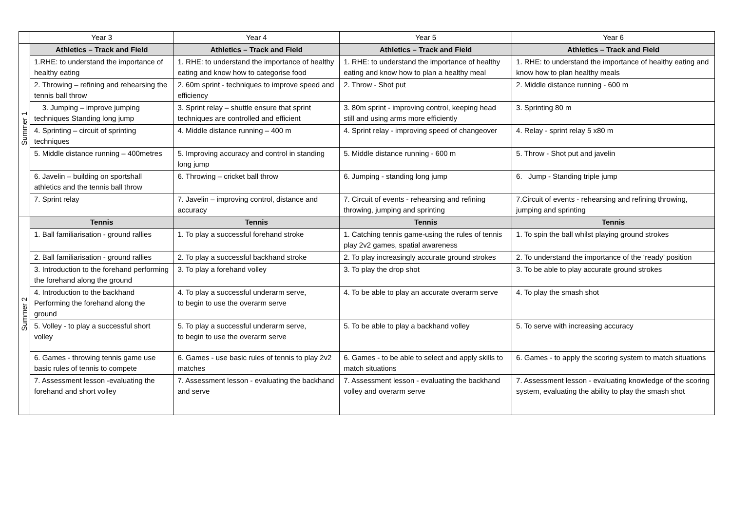| | Year 3 | Year 4 | Year 5 | Year 6 |
| --- | --- | --- | --- | --- |
| Summer 1 | Athletics – Track and Field | Athletics – Track and Field | Athletics – Track and Field | Athletics – Track and Field |
| | 1.RHE: to understand the importance of healthy eating | 1. RHE: to understand the importance of healthy eating and know how to categorise food | 1. RHE: to understand the importance of healthy eating and know how to plan a healthy meal | 1. RHE: to understand the importance of healthy eating and know how to plan healthy meals |
| | 2. Throwing – refining and rehearsing the tennis ball throw | 2. 60m sprint - techniques to improve speed and efficiency | 2. Throw - Shot put | 2. Middle distance running - 600 m |
| | 3. Jumping – improve jumping techniques Standing long jump | 3. Sprint relay – shuttle ensure that sprint techniques are controlled and efficient | 3. 80m sprint - improving control, keeping head still and using arms more efficiently | 3. Sprinting 80 m |
| | 4. Sprinting – circuit of sprinting techniques | 4. Middle distance running – 400 m | 4. Sprint relay - improving speed of changeover | 4. Relay - sprint relay 5 x80 m |
| | 5. Middle distance running – 400metres | 5. Improving accuracy and control in standing long jump | 5. Middle distance running - 600 m | 5. Throw - Shot put and javelin |
| | 6. Javelin – building on sportshall athletics and the tennis ball throw | 6. Throwing – cricket ball throw | 6. Jumping - standing long jump | 6. Jump - Standing triple jump |
| | 7. Sprint relay | 7. Javelin – improving control, distance and accuracy | 7. Circuit of events - rehearsing and refining throwing, jumping and sprinting | 7.Circuit of events - rehearsing and refining throwing, jumping and sprinting |
| Summer 2 | Tennis | Tennis | Tennis | Tennis |
| | 1. Ball familiarisation - ground rallies | 1. To play a successful forehand stroke | 1. Catching tennis game-using the rules of tennis play 2v2 games, spatial awareness | 1. To spin the ball whilst playing ground strokes |
| | 2. Ball familiarisation - ground rallies | 2. To play a successful backhand stroke | 2. To play increasingly accurate ground strokes | 2. To understand the importance of the ‘ready’ position |
| | 3. Introduction to the forehand performing the forehand along the ground | 3. To play a forehand volley | 3. To play the drop shot | 3. To be able to play accurate ground strokes |
| | 4. Introduction to the backhand Performing the forehand along the ground | 4. To play a successful underarm serve, to begin to use the overarm serve | 4. To be able to play an accurate overarm serve | 4. To play the smash shot |
| | 5. Volley - to play a successful short volley | 5. To play a successful underarm serve, to begin to use the overarm serve | 5. To be able to play a backhand volley | 5. To serve with increasing accuracy |
| | 6. Games - throwing tennis game use basic rules of tennis to compete | 6. Games - use basic rules of tennis to play 2v2 matches | 6. Games - to be able to select and apply skills to match situations | 6. Games - to apply the scoring system to match situations |
| | 7. Assessment lesson -evaluating the forehand and short volley | 7. Assessment lesson - evaluating the backhand and serve | 7. Assessment lesson - evaluating the backhand volley and overarm serve | 7. Assessment lesson - evaluating knowledge of the scoring system, evaluating the ability to play the smash shot |